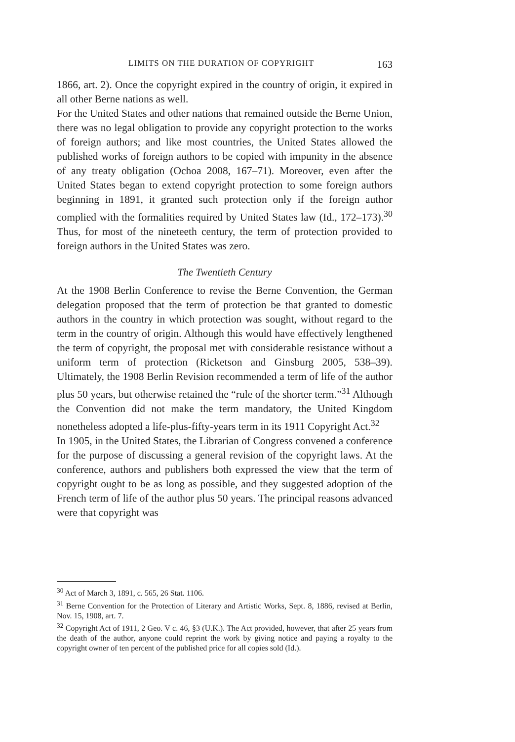LIMITS ON THE DURATION OF COPYRIGHT 163
1866, art. 2). Once the copyright expired in the country of origin, it expired in all other Berne nations as well.
For the United States and other nations that remained outside the Berne Union, there was no legal obligation to provide any copyright protection to the works of foreign authors; and like most countries, the United States allowed the published works of foreign authors to be copied with impunity in the absence of any treaty obligation (Ochoa 2008, 167–71). Moreover, even after the United States began to extend copyright protection to some foreign authors beginning in 1891, it granted such protection only if the foreign author complied with the formalities required by United States law (Id., 172–173).<sup>30</sup> Thus, for most of the nineteeth century, the term of protection provided to foreign authors in the United States was zero.
The Twentieth Century
At the 1908 Berlin Conference to revise the Berne Convention, the German delegation proposed that the term of protection be that granted to domestic authors in the country in which protection was sought, without regard to the term in the country of origin. Although this would have effectively lengthened the term of copyright, the proposal met with considerable resistance without a uniform term of protection (Ricketson and Ginsburg 2005, 538–39). Ultimately, the 1908 Berlin Revision recommended a term of life of the author plus 50 years, but otherwise retained the “rule of the shorter term.”<sup>31</sup> Although the Convention did not make the term mandatory, the United Kingdom nonetheless adopted a life-plus-fifty-years term in its 1911 Copyright Act.<sup>32</sup>
In 1905, in the United States, the Librarian of Congress convened a conference for the purpose of discussing a general revision of the copyright laws. At the conference, authors and publishers both expressed the view that the term of copyright ought to be as long as possible, and they suggested adoption of the French term of life of the author plus 50 years. The principal reasons advanced were that copyright was
<sup>30</sup> Act of March 3, 1891, c. 565, 26 Stat. 1106.
<sup>31</sup> Berne Convention for the Protection of Literary and Artistic Works, Sept. 8, 1886, revised at Berlin, Nov. 15, 1908, art. 7.
<sup>32</sup> Copyright Act of 1911, 2 Geo. V c. 46, §3 (U.K.). The Act provided, however, that after 25 years from the death of the author, anyone could reprint the work by giving notice and paying a royalty to the copyright owner of ten percent of the published price for all copies sold (Id.).